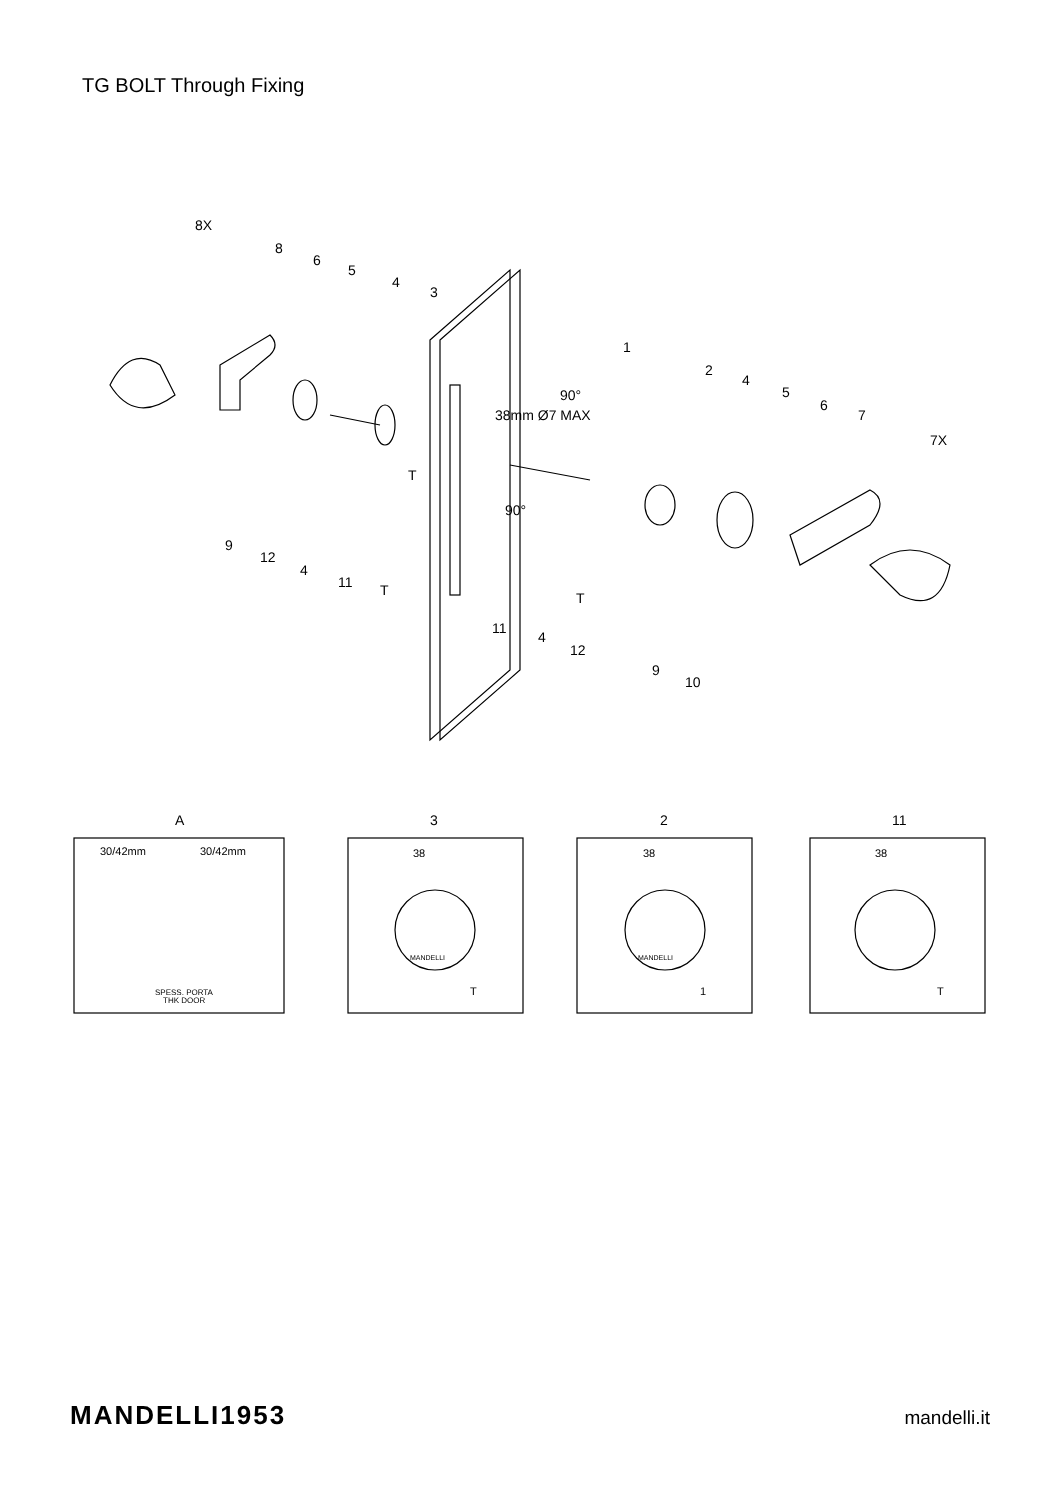TG BOLT Through Fixing
8X
8
6
5
4
3
1
2
4
5
6
7
7X
90°
90°
38mm Ø7 MAX
9
12
4
11
T
T
11
4
T
12
9
10
A
30/42mm
30/42mm
SPESS. PORTA
THK DOOR
3
38
T
2
38
1
11
38
T
MANDELLI
MANDELLI
MANDELLI1953 mandelli.it